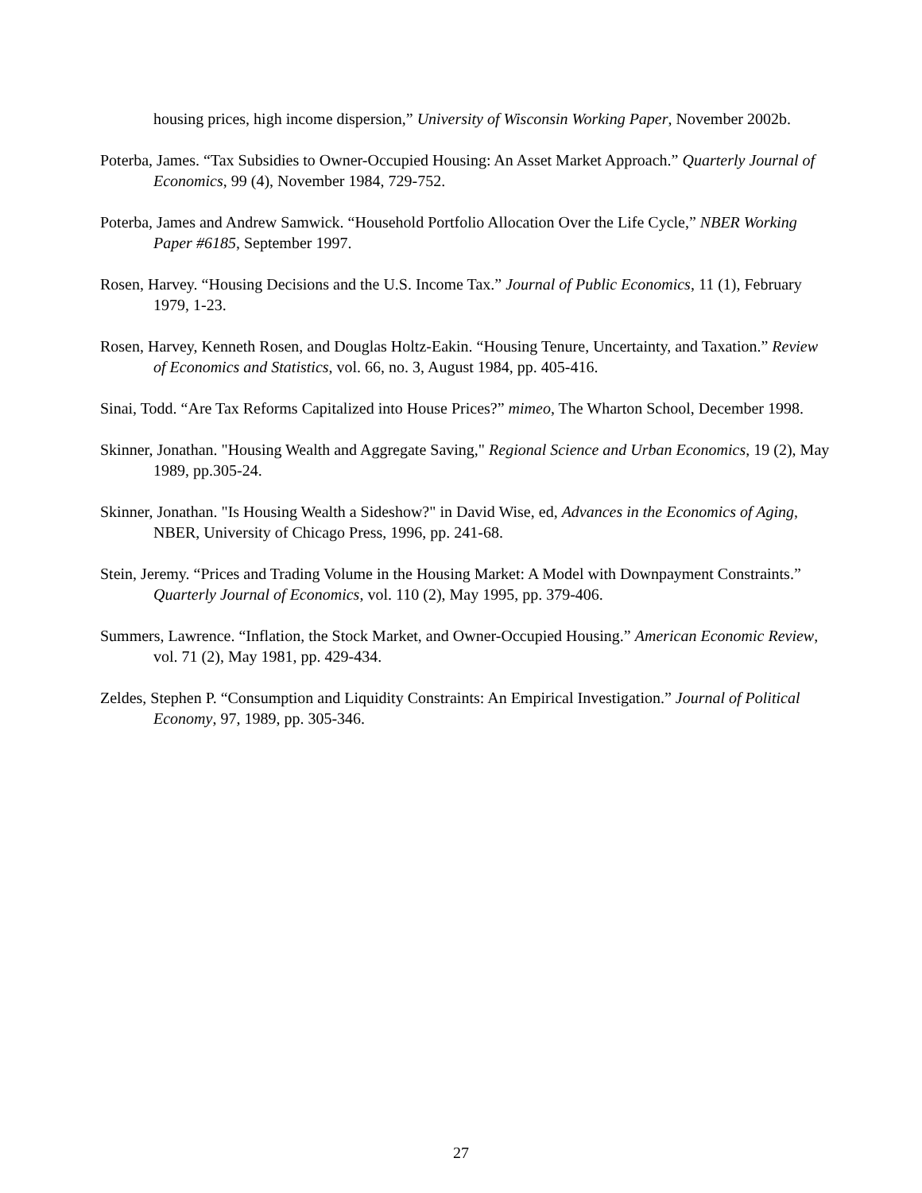housing prices, high income dispersion,” University of Wisconsin Working Paper, November 2002b.
Poterba, James. “Tax Subsidies to Owner-Occupied Housing: An Asset Market Approach.” Quarterly Journal of Economics, 99 (4), November 1984, 729-752.
Poterba, James and Andrew Samwick. “Household Portfolio Allocation Over the Life Cycle,” NBER Working Paper #6185, September 1997.
Rosen, Harvey. “Housing Decisions and the U.S. Income Tax.” Journal of Public Economics, 11 (1), February 1979, 1-23.
Rosen, Harvey, Kenneth Rosen, and Douglas Holtz-Eakin. “Housing Tenure, Uncertainty, and Taxation.” Review of Economics and Statistics, vol. 66, no. 3, August 1984, pp. 405-416.
Sinai, Todd. “Are Tax Reforms Capitalized into House Prices?” mimeo, The Wharton School, December 1998.
Skinner, Jonathan. "Housing Wealth and Aggregate Saving," Regional Science and Urban Economics, 19 (2), May 1989, pp.305-24.
Skinner, Jonathan. "Is Housing Wealth a Sideshow?" in David Wise, ed, Advances in the Economics of Aging, NBER, University of Chicago Press, 1996, pp. 241-68.
Stein, Jeremy. “Prices and Trading Volume in the Housing Market: A Model with Downpayment Constraints.” Quarterly Journal of Economics, vol. 110 (2), May 1995, pp. 379-406.
Summers, Lawrence. “Inflation, the Stock Market, and Owner-Occupied Housing.” American Economic Review, vol. 71 (2), May 1981, pp. 429-434.
Zeldes, Stephen P. “Consumption and Liquidity Constraints: An Empirical Investigation.” Journal of Political Economy, 97, 1989, pp. 305-346.
27